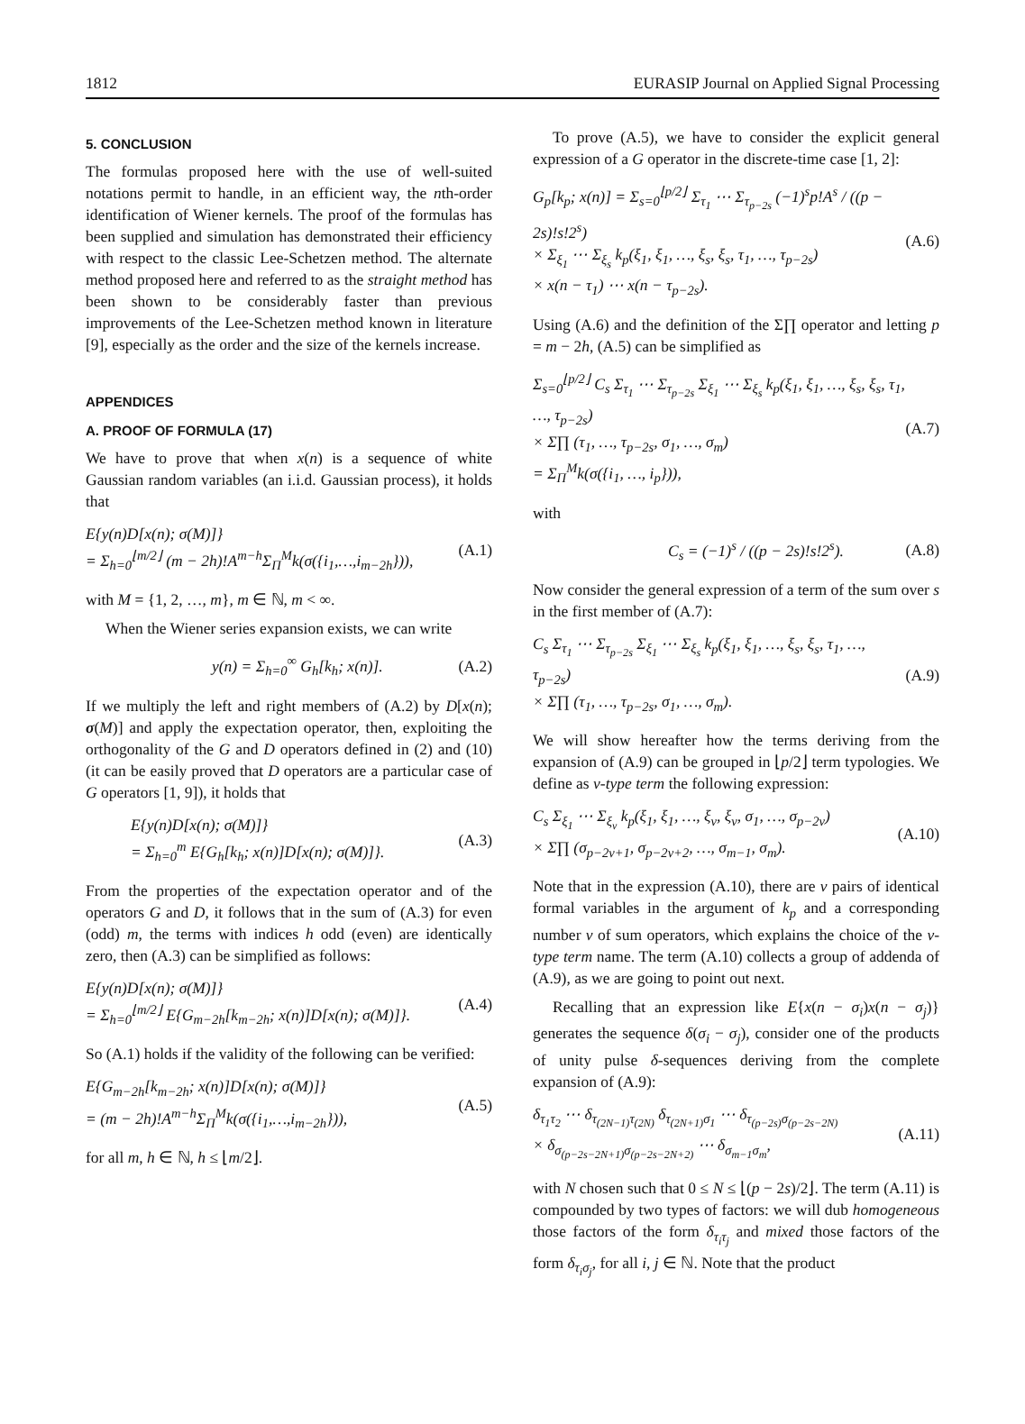1812 EURASIP Journal on Applied Signal Processing
5. CONCLUSION
The formulas proposed here with the use of well-suited notations permit to handle, in an efficient way, the nth-order identification of Wiener kernels. The proof of the formulas has been supplied and simulation has demonstrated their efficiency with respect to the classic Lee-Schetzen method. The alternate method proposed here and referred to as the straight method has been shown to be considerably faster than previous improvements of the Lee-Schetzen method known in literature [9], especially as the order and the size of the kernels increase.
APPENDICES
A. PROOF OF FORMULA (17)
We have to prove that when x(n) is a sequence of white Gaussian random variables (an i.i.d. Gaussian process), it holds that
E{y(n)D[x(n); σ(M)]}
= Σ<sub>h=0</sub><sup>⌊m/2⌋</sup> (m − 2h)!A<sup>m−h</sup>Σ<sub>Π</sub><sup>M</sup>k(σ({i<sub>1</sub>,…,i<sub>m−2h</sub>})), (A.1)
with M = {1, 2, …, m}, m ∈ ℕ, m < ∞.
When the Wiener series expansion exists, we can write
y(n) = Σ<sub>h=0</sub><sup>∞</sup> G<sub>h</sub>[k<sub>h</sub>; x(n)]. (A.2)
If we multiply the left and right members of (A.2) by D[x(n); σ(M)] and apply the expectation operator, then, exploiting the orthogonality of the G and D operators defined in (2) and (10) (it can be easily proved that D operators are a particular case of G operators [1, 9]), it holds that
E{y(n)D[x(n); σ(M)]}
= Σ<sub>h=0</sub><sup>m</sup> E{G<sub>h</sub>[k<sub>h</sub>; x(n)]D[x(n); σ(M)]}. (A.3)
From the properties of the expectation operator and of the operators G and D, it follows that in the sum of (A.3) for even (odd) m, the terms with indices h odd (even) are identically zero, then (A.3) can be simplified as follows:
E{y(n)D[x(n); σ(M)]}
= Σ<sub>h=0</sub><sup>⌊m/2⌋</sup> E{G<sub>m−2h</sub>[k<sub>m−2h</sub>; x(n)]D[x(n); σ(M)]}. (A.4)
So (A.1) holds if the validity of the following can be verified:
E{G<sub>m−2h</sub>[k<sub>m−2h</sub>; x(n)]D[x(n); σ(M)]}
= (m − 2h)!A<sup>m−h</sup>Σ<sub>Π</sub><sup>M</sup>k(σ({i<sub>1</sub>,…,i<sub>m−2h</sub>})), (A.5)
for all m, h ∈ ℕ, h ≤ ⌊m/2⌋.
To prove (A.5), we have to consider the explicit general expression of a G operator in the discrete-time case [1, 2]:
G<sub>p</sub>[k<sub>p</sub>; x(n)] = Σ<sub>s=0</sub><sup>⌊p/2⌋</sup> Σ<sub>τ<sub>1</sub></sub> ⋯ Σ<sub>τ<sub>p−2s</sub></sub> (−1)<sup>s</sup>p!A<sup>s</sup> / ((p − 2s)!s!2<sup>s</sup>)
× Σ<sub>ξ<sub>1</sub></sub> ⋯ Σ<sub>ξ<sub>s</sub></sub> k<sub>p</sub>(ξ<sub>1</sub>, ξ<sub>1</sub>, …, ξ<sub>s</sub>, ξ<sub>s</sub>, τ<sub>1</sub>, …, τ<sub>p−2s</sub>)
× x(n − τ<sub>1</sub>) ⋯ x(n − τ<sub>p−2s</sub>). (A.6)
Using (A.6) and the definition of the Σ∏ operator and letting p = m − 2h, (A.5) can be simplified as
Σ<sub>s=0</sub><sup>⌊p/2⌋</sup> C<sub>s</sub> Σ<sub>τ<sub>1</sub></sub> ⋯ Σ<sub>τ<sub>p−2s</sub></sub> Σ<sub>ξ<sub>1</sub></sub> ⋯ Σ<sub>ξ<sub>s</sub></sub> k<sub>p</sub>(ξ<sub>1</sub>, ξ<sub>1</sub>, …, ξ<sub>s</sub>, ξ<sub>s</sub>, τ<sub>1</sub>, …, τ<sub>p−2s</sub>)
× Σ∏ (τ<sub>1</sub>, …, τ<sub>p−2s</sub>, σ<sub>1</sub>, …, σ<sub>m</sub>)
= Σ<sub>Π</sub><sup>M</sup>k(σ({i<sub>1</sub>, …, i<sub>p</sub>})), (A.7)
with
C<sub>s</sub> = (−1)<sup>s</sup> / ((p − 2s)!s!2<sup>s</sup>). (A.8)
Now consider the general expression of a term of the sum over s in the first member of (A.7):
C<sub>s</sub> Σ<sub>τ<sub>1</sub></sub> ⋯ Σ<sub>τ<sub>p−2s</sub></sub> Σ<sub>ξ<sub>1</sub></sub> ⋯ Σ<sub>ξ<sub>s</sub></sub> k<sub>p</sub>(ξ<sub>1</sub>, ξ<sub>1</sub>, …, ξ<sub>s</sub>, ξ<sub>s</sub>, τ<sub>1</sub>, …, τ<sub>p−2s</sub>)
× Σ∏ (τ<sub>1</sub>, …, τ<sub>p−2s</sub>, σ<sub>1</sub>, …, σ<sub>m</sub>). (A.9)
We will show hereafter how the terms deriving from the expansion of (A.9) can be grouped in ⌊p/2⌋ term typologies. We define as ν-type term the following expression:
C<sub>s</sub> Σ<sub>ξ<sub>1</sub></sub> ⋯ Σ<sub>ξ<sub>ν</sub></sub> k<sub>p</sub>(ξ<sub>1</sub>, ξ<sub>1</sub>, …, ξ<sub>ν</sub>, ξ<sub>ν</sub>, σ<sub>1</sub>, …, σ<sub>p−2ν</sub>)
× Σ∏ (σ<sub>p−2ν+1</sub>, σ<sub>p−2ν+2</sub>, …, σ<sub>m−1</sub>, σ<sub>m</sub>). (A.10)
Note that in the expression (A.10), there are ν pairs of identical formal variables in the argument of k<sub>p</sub> and a corresponding number ν of sum operators, which explains the choice of the ν-type term name. The term (A.10) collects a group of addenda of (A.9), as we are going to point out next.
Recalling that an expression like E{x(n − σ<sub>i</sub>)x(n − σ<sub>j</sub>)} generates the sequence δ(σ<sub>i</sub> − σ<sub>j</sub>), consider one of the products of unity pulse δ-sequences deriving from the complete expansion of (A.9):
δ<sub>τ<sub>1</sub>τ<sub>2</sub></sub> ⋯ δ<sub>τ<sub>(2N−1)</sub>τ<sub>(2N)</sub></sub> δ<sub>τ<sub>(2N+1)</sub>σ<sub>1</sub></sub> ⋯ δ<sub>τ<sub>(p−2s)</sub>σ<sub>(p−2s−2N)</sub></sub>
× δ<sub>σ<sub>(p−2s−2N+1)</sub>σ<sub>(p−2s−2N+2)</sub></sub> ⋯ δ<sub>σ<sub>m−1</sub>σ<sub>m</sub></sub>, (A.11)
with N chosen such that 0 ≤ N ≤ ⌊(p − 2s)/2⌋. The term (A.11) is compounded by two types of factors: we will dub homogeneous those factors of the form δ<sub>τ<sub>i</sub>τ<sub>j</sub></sub> and mixed those factors of the form δ<sub>τ<sub>i</sub>σ<sub>j</sub></sub>, for all i, j ∈ ℕ. Note that the product